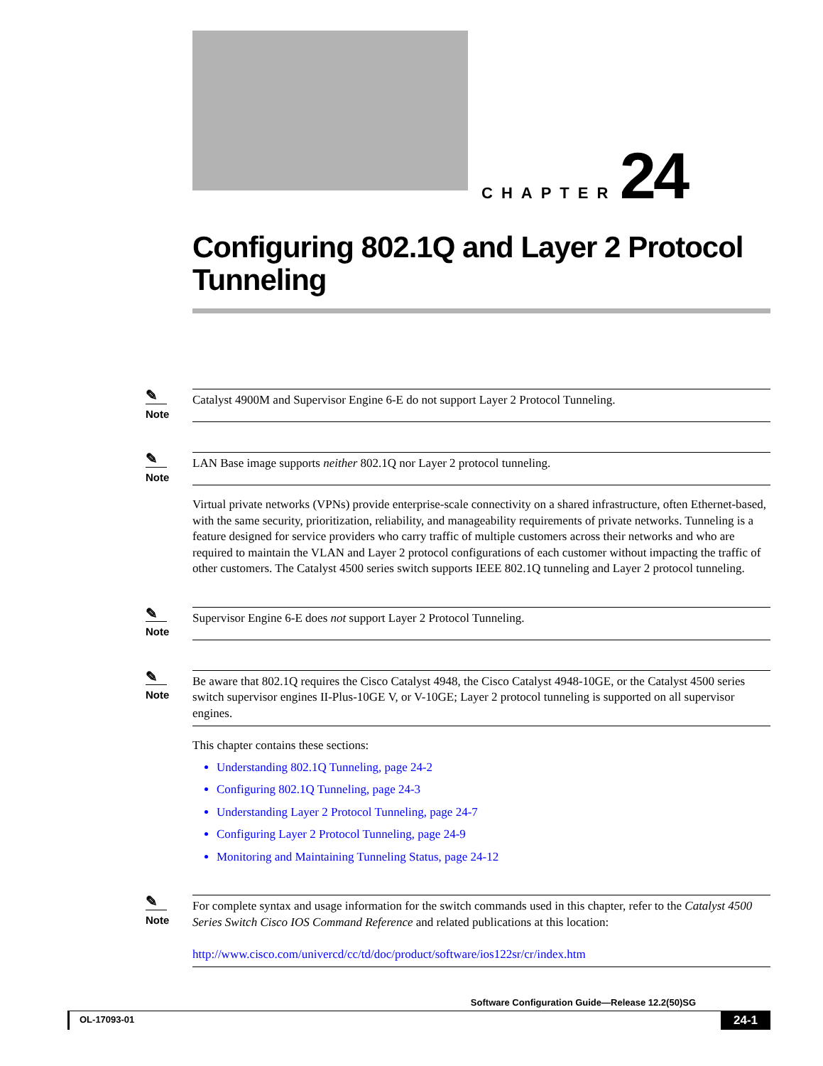CHAPTER 24
Configuring 802.1Q and Layer 2 Protocol
Tunneling
✎
Note
Catalyst 4900M and Supervisor Engine 6-E do not support Layer 2 Protocol Tunneling.
✎
Note
LAN Base image supports neither 802.1Q nor Layer 2 protocol tunneling.
Virtual private networks (VPNs) provide enterprise-scale connectivity on a shared infrastructure, often Ethernet-based, with the same security, prioritization, reliability, and manageability requirements of private networks. Tunneling is a feature designed for service providers who carry traffic of multiple customers across their networks and who are required to maintain the VLAN and Layer 2 protocol configurations of each customer without impacting the traffic of other customers. The Catalyst 4500 series switch supports IEEE 802.1Q tunneling and Layer 2 protocol tunneling.
✎
Note
Supervisor Engine 6-E does not support Layer 2 Protocol Tunneling.
✎
Note
Be aware that 802.1Q requires the Cisco Catalyst 4948, the Cisco Catalyst 4948-10GE, or the Catalyst 4500 series switch supervisor engines II-Plus-10GE V, or V-10GE; Layer 2 protocol tunneling is supported on all supervisor engines.
This chapter contains these sections:
Understanding 802.1Q Tunneling, page 24-2
Configuring 802.1Q Tunneling, page 24-3
Understanding Layer 2 Protocol Tunneling, page 24-7
Configuring Layer 2 Protocol Tunneling, page 24-9
Monitoring and Maintaining Tunneling Status, page 24-12
✎
Note
For complete syntax and usage information for the switch commands used in this chapter, refer to the Catalyst 4500 Series Switch Cisco IOS Command Reference and related publications at this location:
http://www.cisco.com/univercd/cc/td/doc/product/software/ios122sr/cr/index.htm
Software Configuration Guide—Release 12.2(50)SG
OL-17093-01 24-1